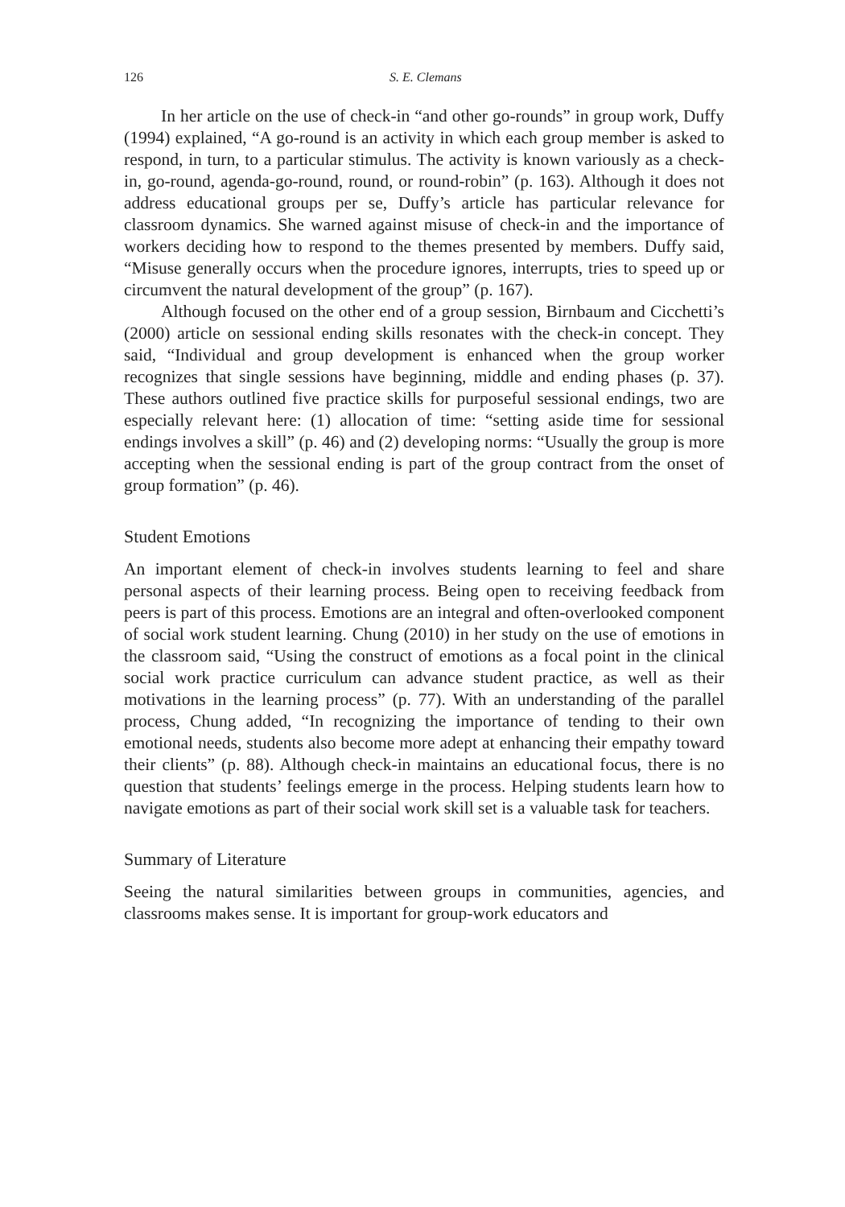126 S. E. Clemans
In her article on the use of check-in “and other go-rounds” in group work, Duffy (1994) explained, “A go-round is an activity in which each group member is asked to respond, in turn, to a particular stimulus. The activity is known variously as a check-in, go-round, agenda-go-round, round, or round-robin” (p. 163). Although it does not address educational groups per se, Duffy’s article has particular relevance for classroom dynamics. She warned against misuse of check-in and the importance of workers deciding how to respond to the themes presented by members. Duffy said, “Misuse generally occurs when the procedure ignores, interrupts, tries to speed up or circumvent the natural development of the group” (p. 167).
Although focused on the other end of a group session, Birnbaum and Cicchetti’s (2000) article on sessional ending skills resonates with the check-in concept. They said, “Individual and group development is enhanced when the group worker recognizes that single sessions have beginning, middle and ending phases (p. 37). These authors outlined five practice skills for purposeful sessional endings, two are especially relevant here: (1) allocation of time: “setting aside time for sessional endings involves a skill” (p. 46) and (2) developing norms: “Usually the group is more accepting when the sessional ending is part of the group contract from the onset of group formation” (p. 46).
Student Emotions
An important element of check-in involves students learning to feel and share personal aspects of their learning process. Being open to receiving feedback from peers is part of this process. Emotions are an integral and often-overlooked component of social work student learning. Chung (2010) in her study on the use of emotions in the classroom said, “Using the construct of emotions as a focal point in the clinical social work practice curriculum can advance student practice, as well as their motivations in the learning process” (p. 77). With an understanding of the parallel process, Chung added, “In recognizing the importance of tending to their own emotional needs, students also become more adept at enhancing their empathy toward their clients” (p. 88). Although check-in maintains an educational focus, there is no question that students’ feelings emerge in the process. Helping students learn how to navigate emotions as part of their social work skill set is a valuable task for teachers.
Summary of Literature
Seeing the natural similarities between groups in communities, agencies, and classrooms makes sense. It is important for group-work educators and